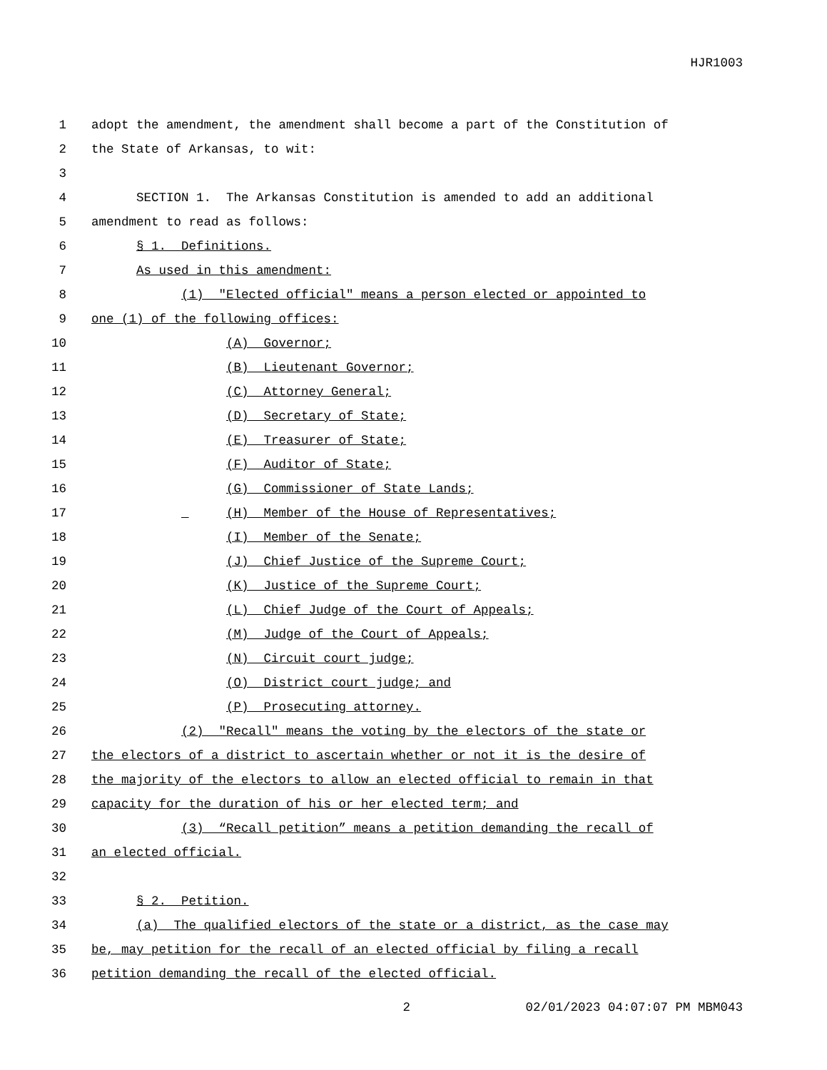HJR1003
1 adopt the amendment, the amendment shall become a part of the Constitution of
2 the State of Arkansas, to wit:
3
4 SECTION 1. The Arkansas Constitution is amended to add an additional
5 amendment to read as follows:
6 § 1. Definitions.
7 As used in this amendment:
8 (1) "Elected official" means a person elected or appointed to
9 one (1) of the following offices:
10 (A) Governor;
11 (B) Lieutenant Governor;
12 (C) Attorney General;
13 (D) Secretary of State;
14 (E) Treasurer of State;
15 (F) Auditor of State;
16 (G) Commissioner of State Lands;
17 (H) Member of the House of Representatives;
18 (I) Member of the Senate;
19 (J) Chief Justice of the Supreme Court;
20 (K) Justice of the Supreme Court;
21 (L) Chief Judge of the Court of Appeals;
22 (M) Judge of the Court of Appeals;
23 (N) Circuit court judge;
24 (O) District court judge; and
25 (P) Prosecuting attorney.
26 (2) "Recall" means the voting by the electors of the state or
27 the electors of a district to ascertain whether or not it is the desire of
28 the majority of the electors to allow an elected official to remain in that
29 capacity for the duration of his or her elected term; and
30 (3) “Recall petition” means a petition demanding the recall of
31 an elected official.
32
33 § 2. Petition.
34 (a) The qualified electors of the state or a district, as the case may
35 be, may petition for the recall of an elected official by filing a recall
36 petition demanding the recall of the elected official.
2 02/01/2023 04:07:07 PM MBM043